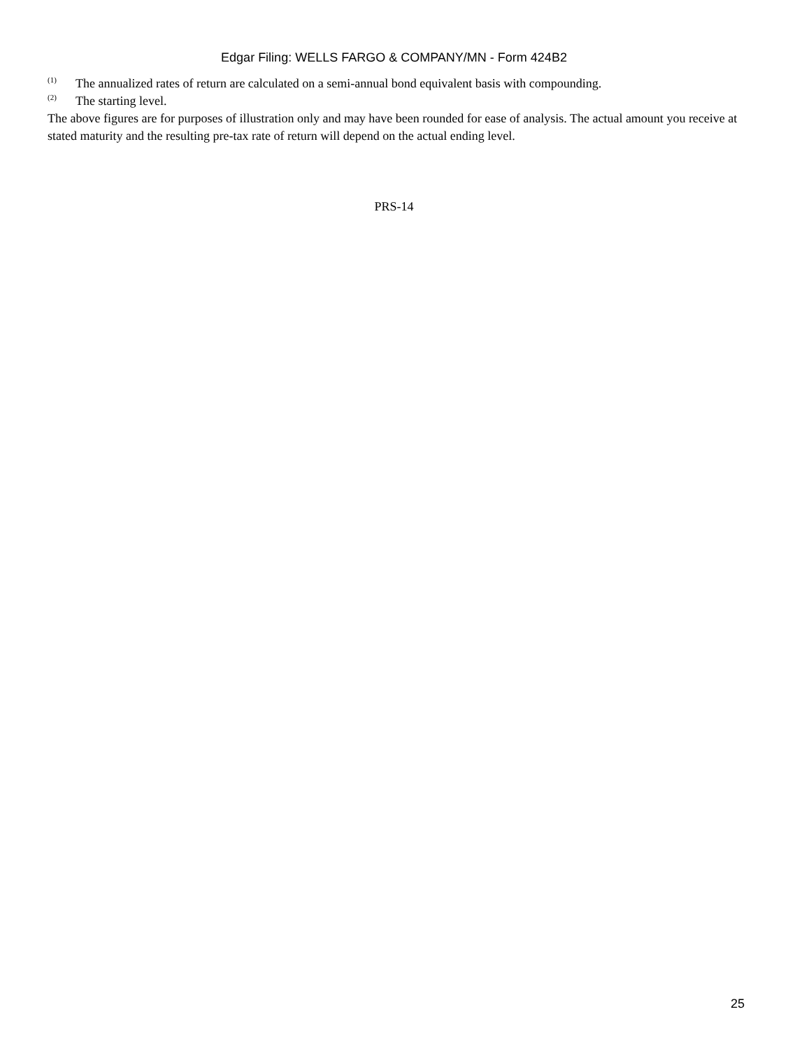Edgar Filing: WELLS FARGO & COMPANY/MN - Form 424B2
<sup>(1)</sup> The annualized rates of return are calculated on a semi-annual bond equivalent basis with compounding.
<sup>(2)</sup> The starting level.
The above figures are for purposes of illustration only and may have been rounded for ease of analysis. The actual amount you receive at stated maturity and the resulting pre-tax rate of return will depend on the actual ending level.
PRS-14
25